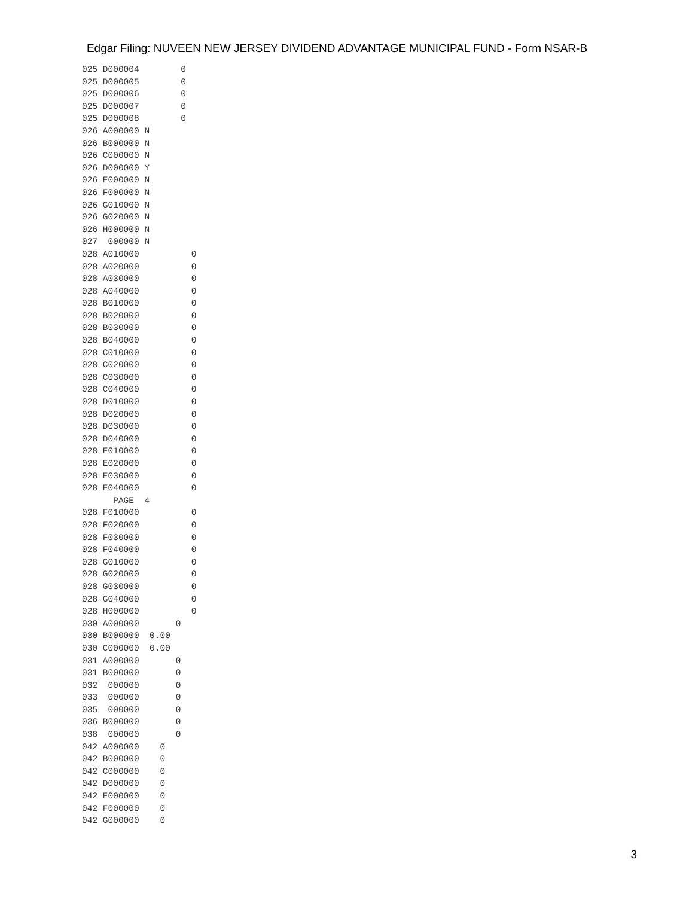Edgar Filing: NUVEEN NEW JERSEY DIVIDEND ADVANTAGE MUNICIPAL FUND - Form NSAR-B
025 D000004        0
025 D000005        0
025 D000006        0
025 D000007        0
025 D000008        0
026 A000000 N
026 B000000 N
026 C000000 N
026 D000000 Y
026 E000000 N
026 F000000 N
026 G010000 N
026 G020000 N
026 H000000 N
027  000000 N
028 A010000          0
028 A020000          0
028 A030000          0
028 A040000          0
028 B010000          0
028 B020000          0
028 B030000          0
028 B040000          0
028 C010000          0
028 C020000          0
028 C030000          0
028 C040000          0
028 D010000          0
028 D020000          0
028 D030000          0
028 D040000          0
028 E010000          0
028 E020000          0
028 E030000          0
028 E040000          0
      PAGE  4
028 F010000          0
028 F020000          0
028 F030000          0
028 F040000          0
028 G010000          0
028 G020000          0
028 G030000          0
028 G040000          0
028 H000000          0
030 A000000       0
030 B000000  0.00
030 C000000  0.00
031 A000000       0
031 B000000       0
032  000000       0
033  000000       0
035  000000       0
036 B000000       0
038  000000       0
042 A000000    0
042 B000000    0
042 C000000    0
042 D000000    0
042 E000000    0
042 F000000    0
042 G000000    0
3